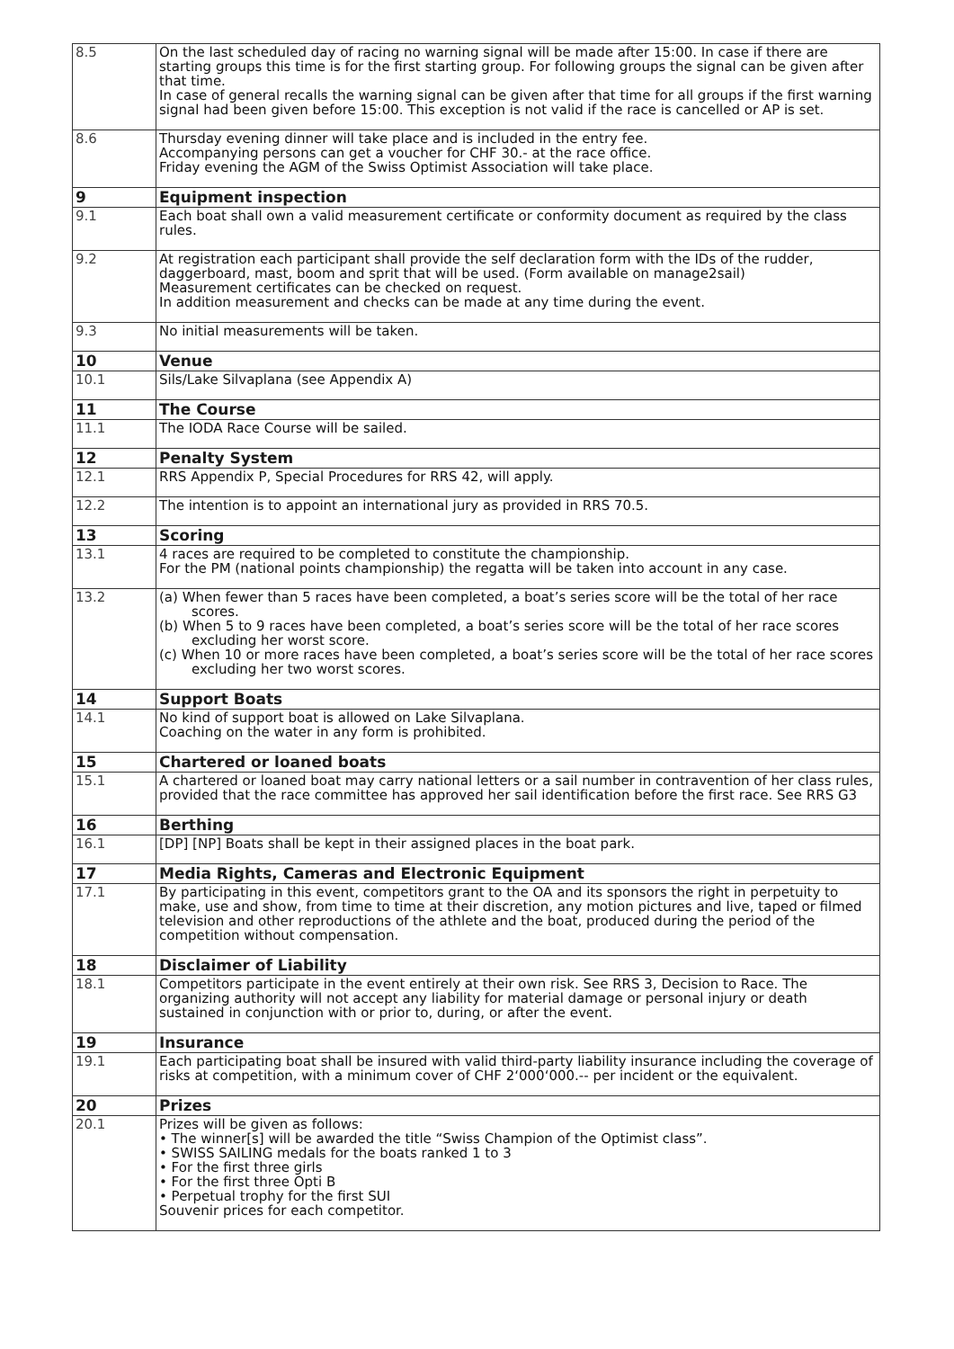| 8.5 | On the last scheduled day of racing no warning signal will be made after 15:00. In case if there are starting groups this time is for the first starting group. For following groups the signal can be given after that time. In case of general recalls the warning signal can be given after that time for all groups if the first warning signal had been given before 15:00. This exception is not valid if the race is cancelled or AP is set. |
| 8.6 | Thursday evening dinner will take place and is included in the entry fee. Accompanying persons can get a voucher for CHF 30.- at the race office. Friday evening the AGM of the Swiss Optimist Association will take place. |
| 9 | Equipment inspection |
| 9.1 | Each boat shall own a valid measurement certificate or conformity document as required by the class rules. |
| 9.2 | At registration each participant shall provide the self declaration form with the IDs of the rudder, daggerboard, mast, boom and sprit that will be used. (Form available on manage2sail) Measurement certificates can be checked on request. In addition measurement and checks can be made at any time during the event. |
| 9.3 | No initial measurements will be taken. |
| 10 | Venue |
| 10.1 | Sils/Lake Silvaplana (see Appendix A) |
| 11 | The Course |
| 11.1 | The IODA Race Course will be sailed. |
| 12 | Penalty System |
| 12.1 | RRS Appendix P, Special Procedures for RRS 42, will apply. |
| 12.2 | The intention is to appoint an international jury as provided in RRS 70.5. |
| 13 | Scoring |
| 13.1 | 4 races are required to be completed to constitute the championship. For the PM (national points championship) the regatta will be taken into account in any case. |
| 13.2 | (a) When fewer than 5 races have been completed, a boat’s series score will be the total of her race scores. (b) When 5 to 9 races have been completed, a boat’s series score will be the total of her race scores excluding her worst score. (c) When 10 or more races have been completed, a boat’s series score will be the total of her race scores excluding her two worst scores. |
| 14 | Support Boats |
| 14.1 | No kind of support boat is allowed on Lake Silvaplana. Coaching on the water in any form is prohibited. |
| 15 | Chartered or loaned boats |
| 15.1 | A chartered or loaned boat may carry national letters or a sail number in contravention of her class rules, provided that the race committee has approved her sail identification before the first race. See RRS G3 |
| 16 | Berthing |
| 16.1 | [DP] [NP] Boats shall be kept in their assigned places in the boat park. |
| 17 | Media Rights, Cameras and Electronic Equipment |
| 17.1 | By participating in this event, competitors grant to the OA and its sponsors the right in perpetuity to make, use and show, from time to time at their discretion, any motion pictures and live, taped or filmed television and other reproductions of the athlete and the boat, produced during the period of the competition without compensation. |
| 18 | Disclaimer of Liability |
| 18.1 | Competitors participate in the event entirely at their own risk. See RRS 3, Decision to Race. The organizing authority will not accept any liability for material damage or personal injury or death sustained in conjunction with or prior to, during, or after the event. |
| 19 | Insurance |
| 19.1 | Each participating boat shall be insured with valid third-party liability insurance including the coverage of risks at competition, with a minimum cover of CHF 2‘000‘000.-- per incident or the equivalent. |
| 20 | Prizes |
| 20.1 | Prizes will be given as follows: • The winner[s] will be awarded the title “Swiss Champion of the Optimist class”. • SWISS SAILING medals for the boats ranked 1 to 3 • For the first three girls • For the first three Opti B • Perpetual trophy for the first SUI Souvenir prices for each competitor. |